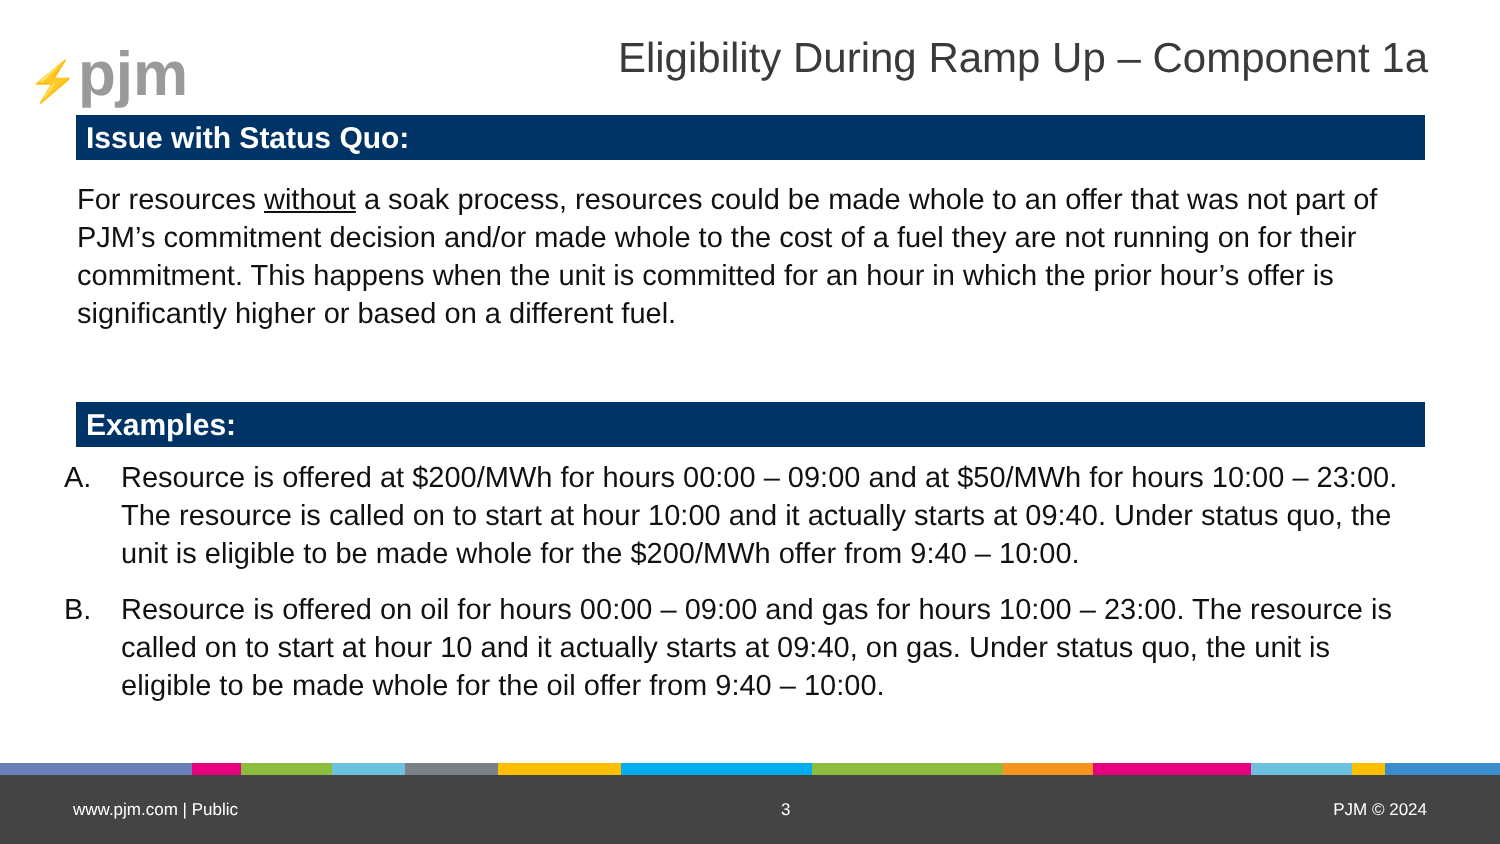⚡pjm
Eligibility During Ramp Up – Component 1a
Issue with Status Quo:
For resources without a soak process, resources could be made whole to an offer that was not part of PJM’s commitment decision and/or made whole to the cost of a fuel they are not running on for their commitment. This happens when the unit is committed for an hour in which the prior hour’s offer is significantly higher or based on a different fuel.
Examples:
A. Resource is offered at $200/MWh for hours 00:00 – 09:00 and at $50/MWh for hours 10:00 – 23:00. The resource is called on to start at hour 10:00 and it actually starts at 09:40. Under status quo, the unit is eligible to be made whole for the $200/MWh offer from 9:40 – 10:00.
B. Resource is offered on oil for hours 00:00 – 09:00 and gas for hours 10:00 – 23:00. The resource is called on to start at hour 10 and it actually starts at 09:40, on gas. Under status quo, the unit is eligible to be made whole for the oil offer from 9:40 – 10:00.
www.pjm.com | Public 3 PJM © 2024